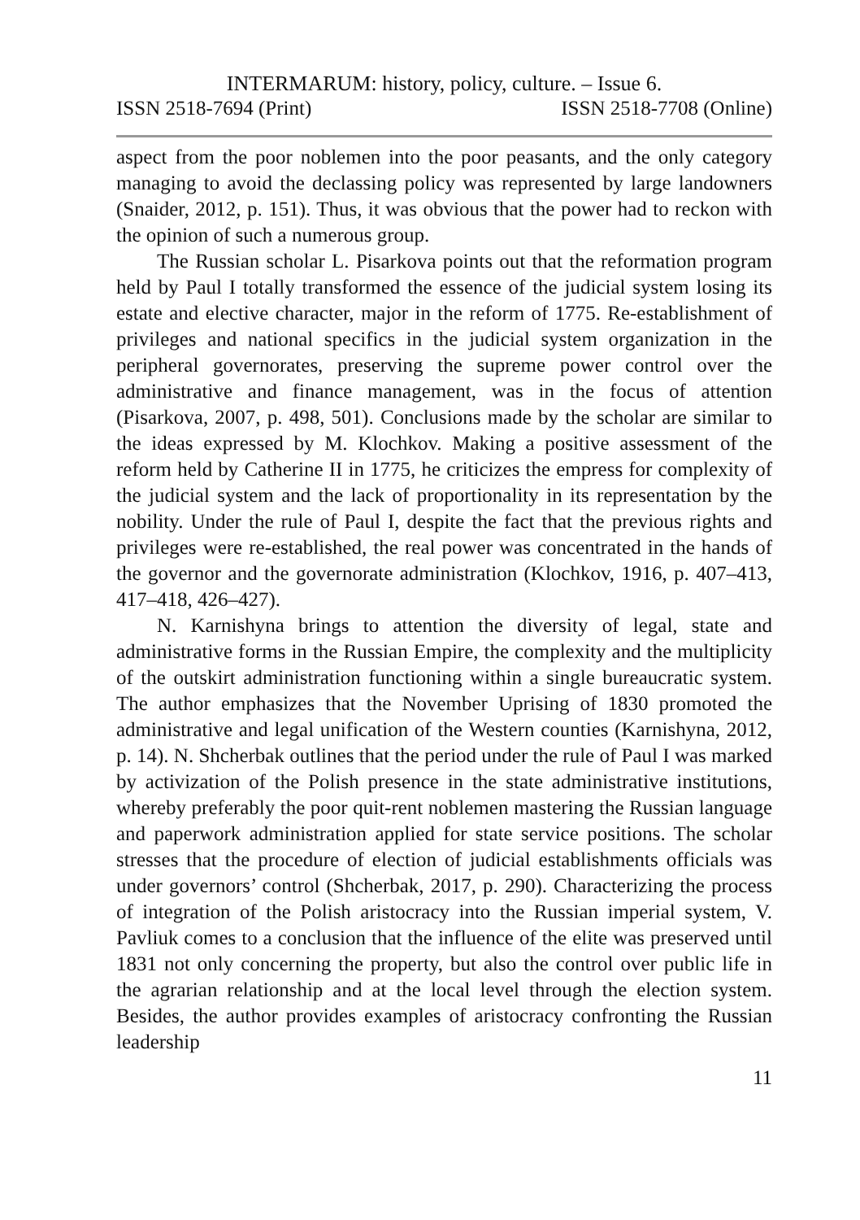INTERMARUM: history, policy, culture. – Issue 6.
ISSN 2518-7694 (Print) ISSN 2518-7708 (Online)
aspect from the poor noblemen into the poor peasants, and the only category managing to avoid the declassing policy was represented by large landowners (Snaider, 2012, p. 151). Thus, it was obvious that the power had to reckon with the opinion of such a numerous group.
The Russian scholar L. Pisarkova points out that the reformation program held by Paul I totally transformed the essence of the judicial system losing its estate and elective character, major in the reform of 1775. Re-establishment of privileges and national specifics in the judicial system organization in the peripheral governorates, preserving the supreme power control over the administrative and finance management, was in the focus of attention (Pisarkova, 2007, p. 498, 501). Conclusions made by the scholar are similar to the ideas expressed by M. Klochkov. Making a positive assessment of the reform held by Catherine II in 1775, he criticizes the empress for complexity of the judicial system and the lack of proportionality in its representation by the nobility. Under the rule of Paul I, despite the fact that the previous rights and privileges were re-established, the real power was concentrated in the hands of the governor and the governorate administration (Klochkov, 1916, p. 407–413, 417–418, 426–427).
N. Karnishyna brings to attention the diversity of legal, state and administrative forms in the Russian Empire, the complexity and the multiplicity of the outskirt administration functioning within a single bureaucratic system. The author emphasizes that the November Uprising of 1830 promoted the administrative and legal unification of the Western counties (Karnishyna, 2012, p. 14). N. Shcherbak outlines that the period under the rule of Paul I was marked by activization of the Polish presence in the state administrative institutions, whereby preferably the poor quit-rent noblemen mastering the Russian language and paperwork administration applied for state service positions. The scholar stresses that the procedure of election of judicial establishments officials was under governors’ control (Shcherbak, 2017, p. 290). Characterizing the process of integration of the Polish aristocracy into the Russian imperial system, V. Pavliuk comes to a conclusion that the influence of the elite was preserved until 1831 not only concerning the property, but also the control over public life in the agrarian relationship and at the local level through the election system. Besides, the author provides examples of aristocracy confronting the Russian leadership
11